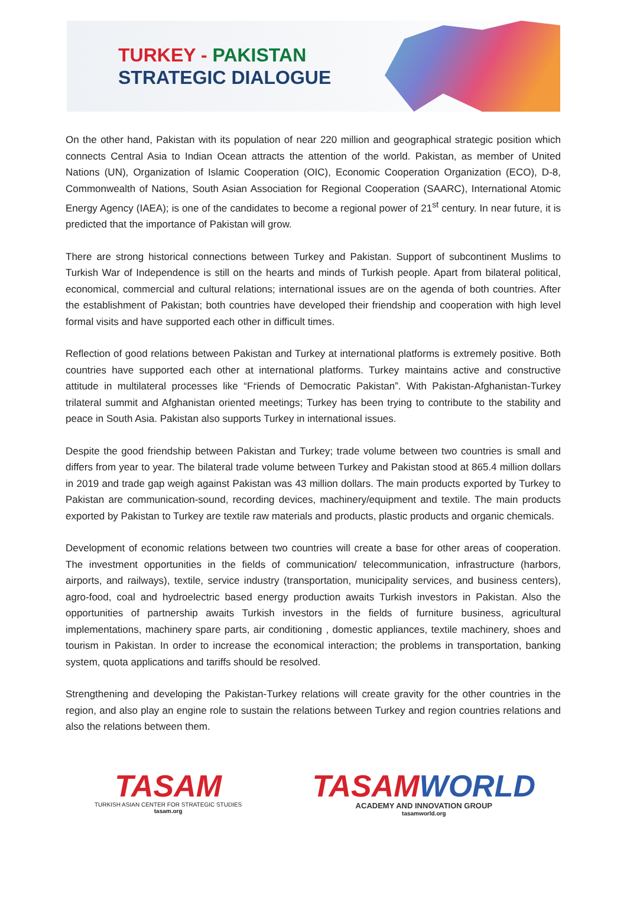TURKEY - PAKISTAN
STRATEGIC DIALOGUE
On the other hand, Pakistan with its population of near 220 million and geographical strategic position which connects Central Asia to Indian Ocean attracts the attention of the world. Pakistan, as member of United Nations (UN), Organization of Islamic Cooperation (OIC), Economic Cooperation Organization (ECO), D-8, Commonwealth of Nations, South Asian Association for Regional Cooperation (SAARC), International Atomic Energy Agency (IAEA); is one of the candidates to become a regional power of 21<sup>st</sup> century. In near future, it is predicted that the importance of Pakistan will grow.
There are strong historical connections between Turkey and Pakistan. Support of subcontinent Muslims to Turkish War of Independence is still on the hearts and minds of Turkish people. Apart from bilateral political, economical, commercial and cultural relations; international issues are on the agenda of both countries. After the establishment of Pakistan; both countries have developed their friendship and cooperation with high level formal visits and have supported each other in difficult times.
Reflection of good relations between Pakistan and Turkey at international platforms is extremely positive. Both countries have supported each other at international platforms. Turkey maintains active and constructive attitude in multilateral processes like “Friends of Democratic Pakistan”. With Pakistan-Afghanistan-Turkey trilateral summit and Afghanistan oriented meetings; Turkey has been trying to contribute to the stability and peace in South Asia. Pakistan also supports Turkey in international issues.
Despite the good friendship between Pakistan and Turkey; trade volume between two countries is small and differs from year to year. The bilateral trade volume between Turkey and Pakistan stood at 865.4 million dollars in 2019 and trade gap weigh against Pakistan was 43 million dollars. The main products exported by Turkey to Pakistan are communication-sound, recording devices, machinery/equipment and textile. The main products exported by Pakistan to Turkey are textile raw materials and products, plastic products and organic chemicals.
Development of economic relations between two countries will create a base for other areas of cooperation. The investment opportunities in the fields of communication/ telecommunication, infrastructure (harbors, airports, and railways), textile, service industry (transportation, municipality services, and business centers), agro-food, coal and hydroelectric based energy production awaits Turkish investors in Pakistan. Also the opportunities of partnership awaits Turkish investors in the fields of furniture business, agricultural implementations, machinery spare parts, air conditioning , domestic appliances, textile machinery, shoes and tourism in Pakistan. In order to increase the economical interaction; the problems in transportation, banking system, quota applications and tariffs should be resolved.
Strengthening and developing the Pakistan-Turkey relations will create gravity for the other countries in the region, and also play an engine role to sustain the relations between Turkey and region countries relations and also the relations between them.
TASAM
TURKISH ASIAN CENTER FOR STRATEGIC STUDIES
tasam.org
TASAMWORLD
ACADEMY AND INNOVATION GROUP
tasamworld.org